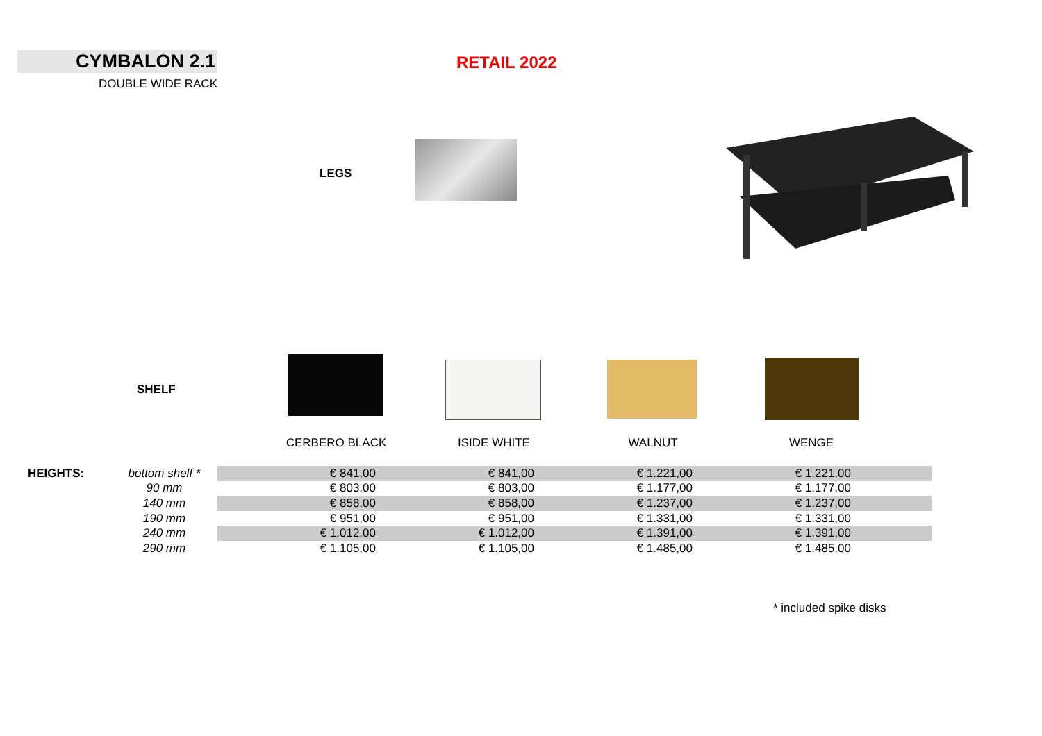CYMBALON 2.1
DOUBLE WIDE RACK
RETAIL 2022
LEGS
SHELF
CERBERO BLACK ISIDE WHITE WALNUT WENGE
| HEIGHTS: | bottom shelf * | € 841,00 | € 841,00 | € 1.221,00 | € 1.221,00 | |
| | 90 mm | € 803,00 | € 803,00 | € 1.177,00 | € 1.177,00 | |
| | 140 mm | € 858,00 | € 858,00 | € 1.237,00 | € 1.237,00 | |
| | 190 mm | € 951,00 | € 951,00 | € 1.331,00 | € 1.331,00 | |
| | 240 mm | € 1.012,00 | € 1.012,00 | € 1.391,00 | € 1.391,00 | |
| | 290 mm | € 1.105,00 | € 1.105,00 | € 1.485,00 | € 1.485,00 | |
* included spike disks